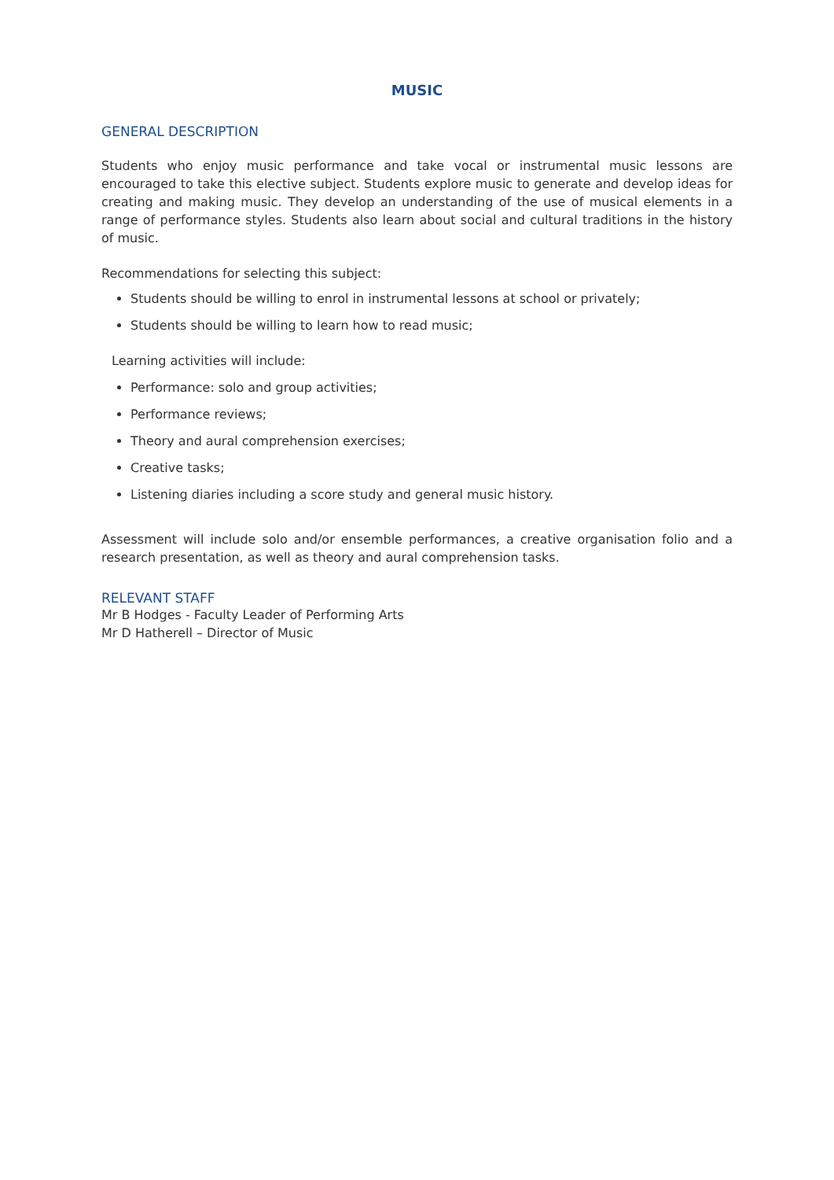MUSIC
GENERAL DESCRIPTION
Students who enjoy music performance and take vocal or instrumental music lessons are encouraged to take this elective subject. Students explore music to generate and develop ideas for creating and making music. They develop an understanding of the use of musical elements in a range of performance styles. Students also learn about social and cultural traditions in the history of music.
Recommendations for selecting this subject:
Students should be willing to enrol in instrumental lessons at school or privately;
Students should be willing to learn how to read music;
Learning activities will include:
Performance: solo and group activities;
Performance reviews;
Theory and aural comprehension exercises;
Creative tasks;
Listening diaries including a score study and general music history.
Assessment will include solo and/or ensemble performances, a creative organisation folio and a research presentation, as well as theory and aural comprehension tasks.
RELEVANT STAFF
Mr B Hodges - Faculty Leader of Performing Arts
Mr D Hatherell – Director of Music